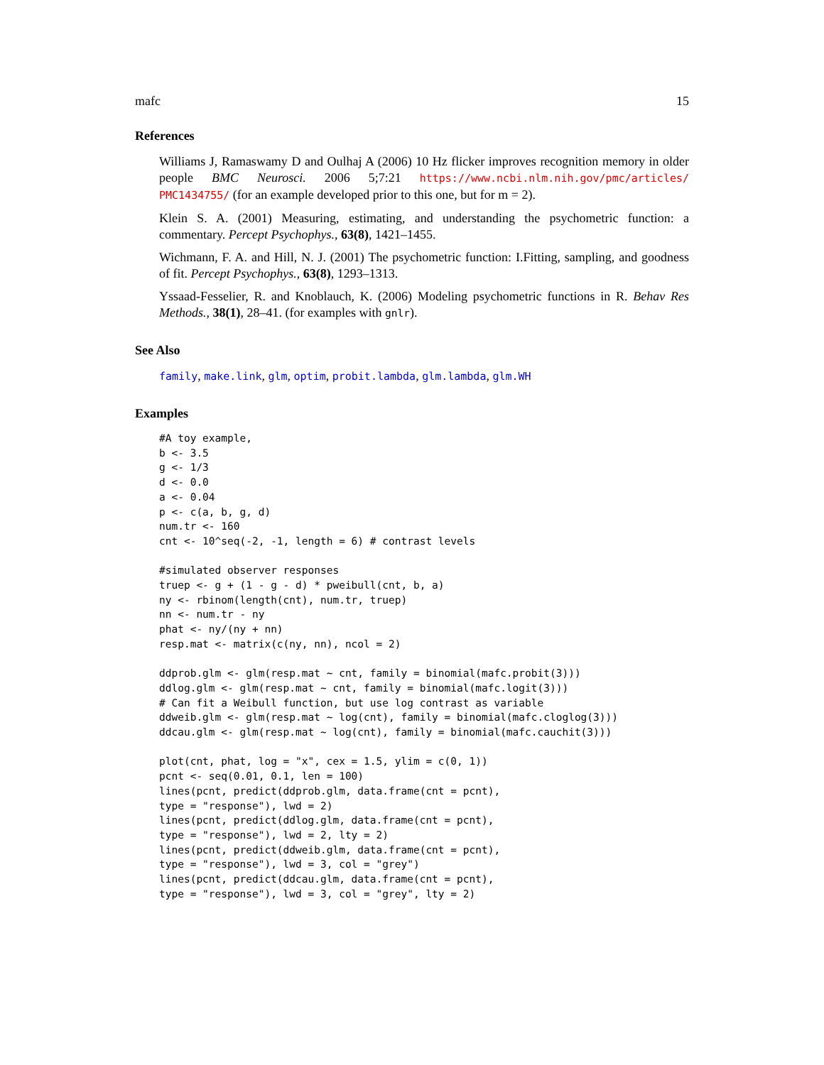mafc 15
References
Williams J, Ramaswamy D and Oulhaj A (2006) 10 Hz flicker improves recognition memory in older people BMC Neurosci. 2006 5;7:21 https://www.ncbi.nlm.nih.gov/pmc/articles/ PMC1434755/ (for an example developed prior to this one, but for m = 2).
Klein S. A. (2001) Measuring, estimating, and understanding the psychometric function: a commentary. Percept Psychophys., 63(8), 1421–1455.
Wichmann, F. A. and Hill, N. J. (2001) The psychometric function: I.Fitting, sampling, and goodness of fit. Percept Psychophys., 63(8), 1293–1313.
Yssaad-Fesselier, R. and Knoblauch, K. (2006) Modeling psychometric functions in R. Behav Res Methods., 38(1), 28–41. (for examples with gnlr).
See Also
family, make.link, glm, optim, probit.lambda, glm.lambda, glm.WH
Examples
#A toy example,
b <- 3.5
g <- 1/3
d <- 0.0
a <- 0.04
p <- c(a, b, g, d)
num.tr <- 160
cnt <- 10^seq(-2, -1, length = 6) # contrast levels

#simulated observer responses
truep <- g + (1 - g - d) * pweibull(cnt, b, a)
ny <- rbinom(length(cnt), num.tr, truep)
nn <- num.tr - ny
phat <- ny/(ny + nn)
resp.mat <- matrix(c(ny, nn), ncol = 2)

ddprob.glm <- glm(resp.mat ~ cnt, family = binomial(mafc.probit(3)))
ddlog.glm <- glm(resp.mat ~ cnt, family = binomial(mafc.logit(3)))
# Can fit a Weibull function, but use log contrast as variable
ddweib.glm <- glm(resp.mat ~ log(cnt), family = binomial(mafc.cloglog(3)))
ddcau.glm <- glm(resp.mat ~ log(cnt), family = binomial(mafc.cauchit(3)))

plot(cnt, phat, log = "x", cex = 1.5, ylim = c(0, 1))
pcnt <- seq(0.01, 0.1, len = 100)
lines(pcnt, predict(ddprob.glm, data.frame(cnt = pcnt),
type = "response"), lwd = 2)
lines(pcnt, predict(ddlog.glm, data.frame(cnt = pcnt),
type = "response"), lwd = 2, lty = 2)
lines(pcnt, predict(ddweib.glm, data.frame(cnt = pcnt),
type = "response"), lwd = 3, col = "grey")
lines(pcnt, predict(ddcau.glm, data.frame(cnt = pcnt),
type = "response"), lwd = 3, col = "grey", lty = 2)